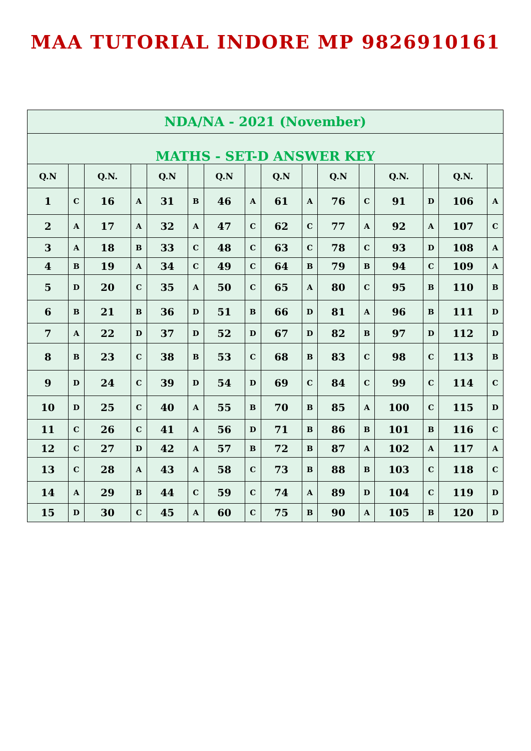MAA TUTORIAL INDORE MP 9826910161
| NDA/NA - 2021 (November) | | | | | | | | | | | | | | | |
| --- | --- | --- | --- | --- | --- | --- | --- | --- | --- | --- | --- | --- | --- | --- | --- |
| MATHS - SET-D ANSWER KEY | | | | | | | | | | | | | | | |
| Q.N | | Q.N. | | Q.N | | Q.N | | Q.N | | Q.N | | Q.N. | | Q.N. | |
| 1 | C | 16 | A | 31 | B | 46 | A | 61 | A | 76 | C | 91 | D | 106 | A |
| 2 | A | 17 | A | 32 | A | 47 | C | 62 | C | 77 | A | 92 | A | 107 | C |
| 3 | A | 18 | B | 33 | C | 48 | C | 63 | C | 78 | C | 93 | D | 108 | A |
| 4 | B | 19 | A | 34 | C | 49 | C | 64 | B | 79 | B | 94 | C | 109 | A |
| 5 | D | 20 | C | 35 | A | 50 | C | 65 | A | 80 | C | 95 | B | 110 | B |
| 6 | B | 21 | B | 36 | D | 51 | B | 66 | D | 81 | A | 96 | B | 111 | D |
| 7 | A | 22 | D | 37 | D | 52 | D | 67 | D | 82 | B | 97 | D | 112 | D |
| 8 | B | 23 | C | 38 | B | 53 | C | 68 | B | 83 | C | 98 | C | 113 | B |
| 9 | D | 24 | C | 39 | D | 54 | D | 69 | C | 84 | C | 99 | C | 114 | C |
| 10 | D | 25 | C | 40 | A | 55 | B | 70 | B | 85 | A | 100 | C | 115 | D |
| 11 | C | 26 | C | 41 | A | 56 | D | 71 | B | 86 | B | 101 | B | 116 | C |
| 12 | C | 27 | D | 42 | A | 57 | B | 72 | B | 87 | A | 102 | A | 117 | A |
| 13 | C | 28 | A | 43 | A | 58 | C | 73 | B | 88 | B | 103 | C | 118 | C |
| 14 | A | 29 | B | 44 | C | 59 | C | 74 | A | 89 | D | 104 | C | 119 | D |
| 15 | D | 30 | C | 45 | A | 60 | C | 75 | B | 90 | A | 105 | B | 120 | D |